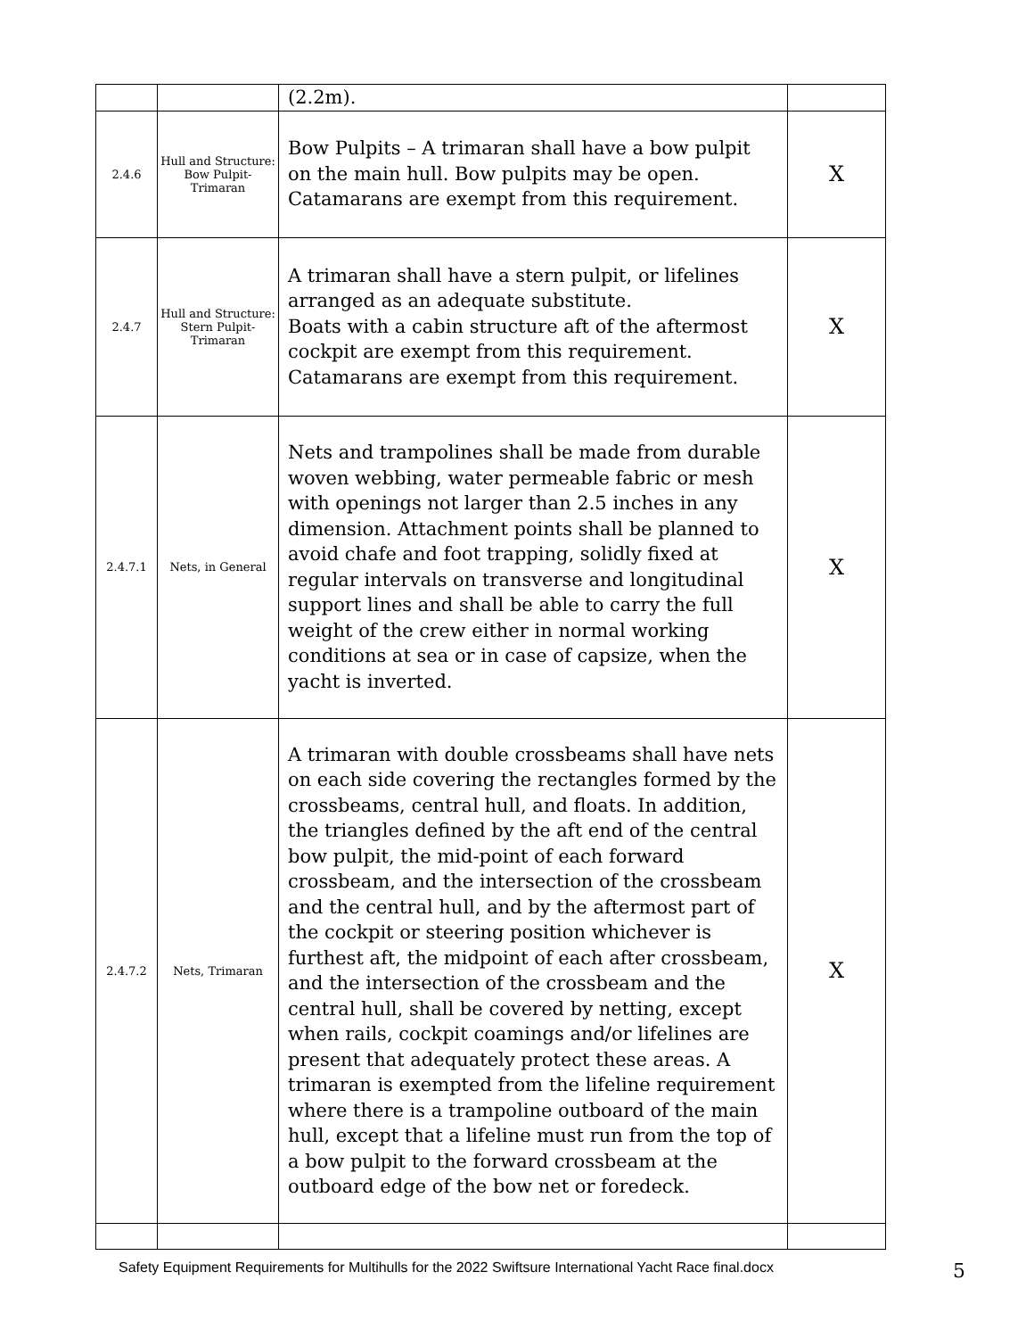| | | (2.2m). | |
| 2.4.6 | Hull and Structure: Bow Pulpit-Trimaran | Bow Pulpits – A trimaran shall have a bow pulpit on the main hull. Bow pulpits may be open. Catamarans are exempt from this requirement. | X |
| 2.4.7 | Hull and Structure: Stern Pulpit-Trimaran | A trimaran shall have a stern pulpit, or lifelines arranged as an adequate substitute. Boats with a cabin structure aft of the aftermost cockpit are exempt from this requirement. Catamarans are exempt from this requirement. | X |
| 2.4.7.1 | Nets, in General | Nets and trampolines shall be made from durable woven webbing, water permeable fabric or mesh with openings not larger than 2.5 inches in any dimension. Attachment points shall be planned to avoid chafe and foot trapping, solidly fixed at regular intervals on transverse and longitudinal support lines and shall be able to carry the full weight of the crew either in normal working conditions at sea or in case of capsize, when the yacht is inverted. | X |
| 2.4.7.2 | Nets, Trimaran | A trimaran with double crossbeams shall have nets on each side covering the rectangles formed by the crossbeams, central hull, and floats. In addition, the triangles defined by the aft end of the central bow pulpit, the mid-point of each forward crossbeam, and the intersection of the crossbeam and the central hull, and by the aftermost part of the cockpit or steering position whichever is furthest aft, the midpoint of each after crossbeam, and the intersection of the crossbeam and the central hull, shall be covered by netting, except when rails, cockpit coamings and/or lifelines are present that adequately protect these areas. A trimaran is exempted from the lifeline requirement where there is a trampoline outboard of the main hull, except that a lifeline must run from the top of a bow pulpit to the forward crossbeam at the outboard edge of the bow net or foredeck. | X |
Safety Equipment Requirements for Multihulls for the 2022 Swiftsure International Yacht Race final.docx 5